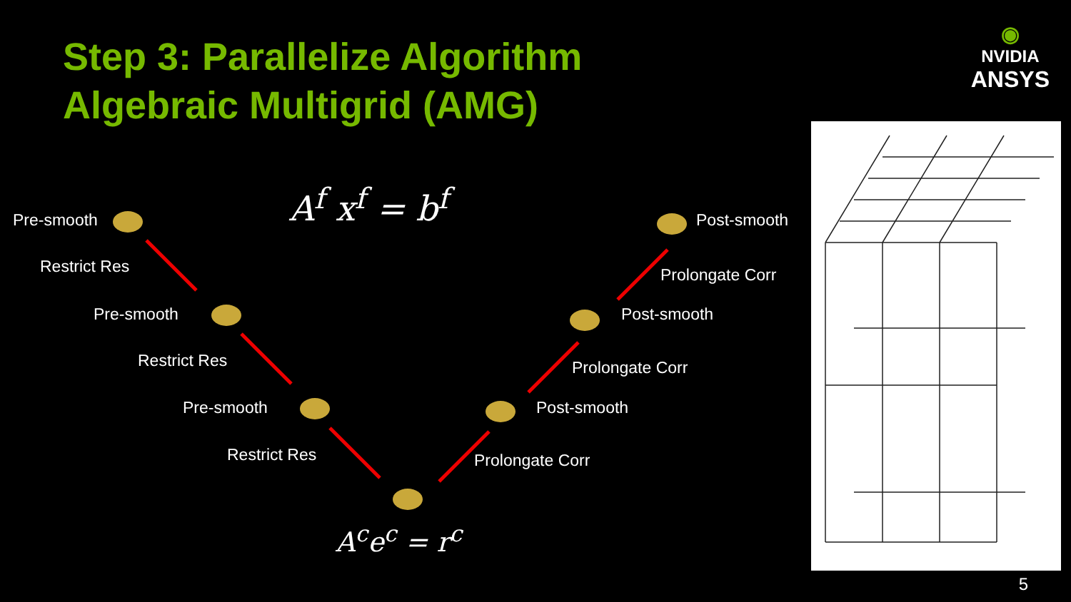Step 3: Parallelize Algorithm
Algebraic Multigrid (AMG)
◉
NVIDIA
ANSYS
A<sup>f</sup> x<sup>f</sup> = b<sup>f</sup>
Pre-smooth
Restrict Res
Pre-smooth
Restrict Res
Pre-smooth
Restrict Res
A<sup>c</sup>e<sup>c</sup> = r<sup>c</sup>
Post-smooth
Prolongate Corr
Post-smooth
Prolongate Corr
Post-smooth
Prolongate Corr
5